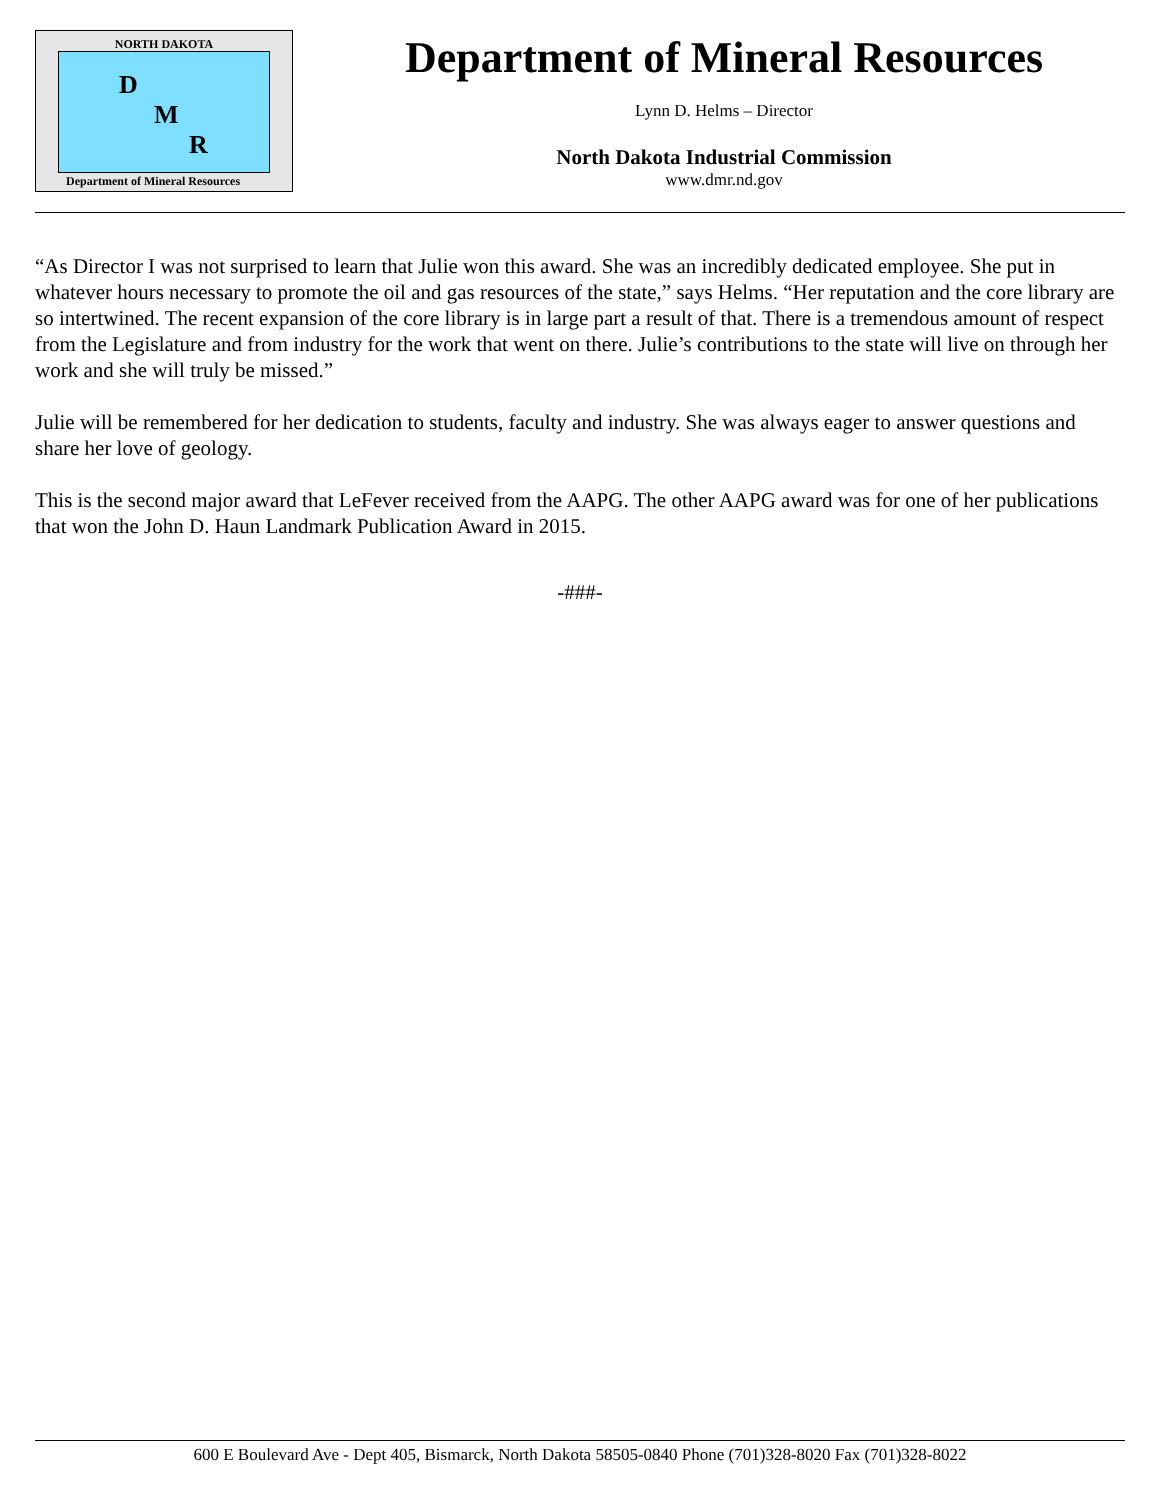NORTH DAKOTA
D
M
R
Department of Mineral Resources
Department of Mineral Resources
Lynn D. Helms – Director
North Dakota Industrial Commission
www.dmr.nd.gov
“As Director I was not surprised to learn that Julie won this award. She was an incredibly dedicated employee. She put in whatever hours necessary to promote the oil and gas resources of the state,” says Helms. “Her reputation and the core library are so intertwined. The recent expansion of the core library is in large part a result of that. There is a tremendous amount of respect from the Legislature and from industry for the work that went on there. Julie’s contributions to the state will live on through her work and she will truly be missed.”
Julie will be remembered for her dedication to students, faculty and industry. She was always eager to answer questions and share her love of geology.
This is the second major award that LeFever received from the AAPG. The other AAPG award was for one of her publications that won the John D. Haun Landmark Publication Award in 2015.
-###-
600 E Boulevard Ave - Dept 405, Bismarck, North Dakota 58505-0840 Phone (701)328-8020 Fax (701)328-8022